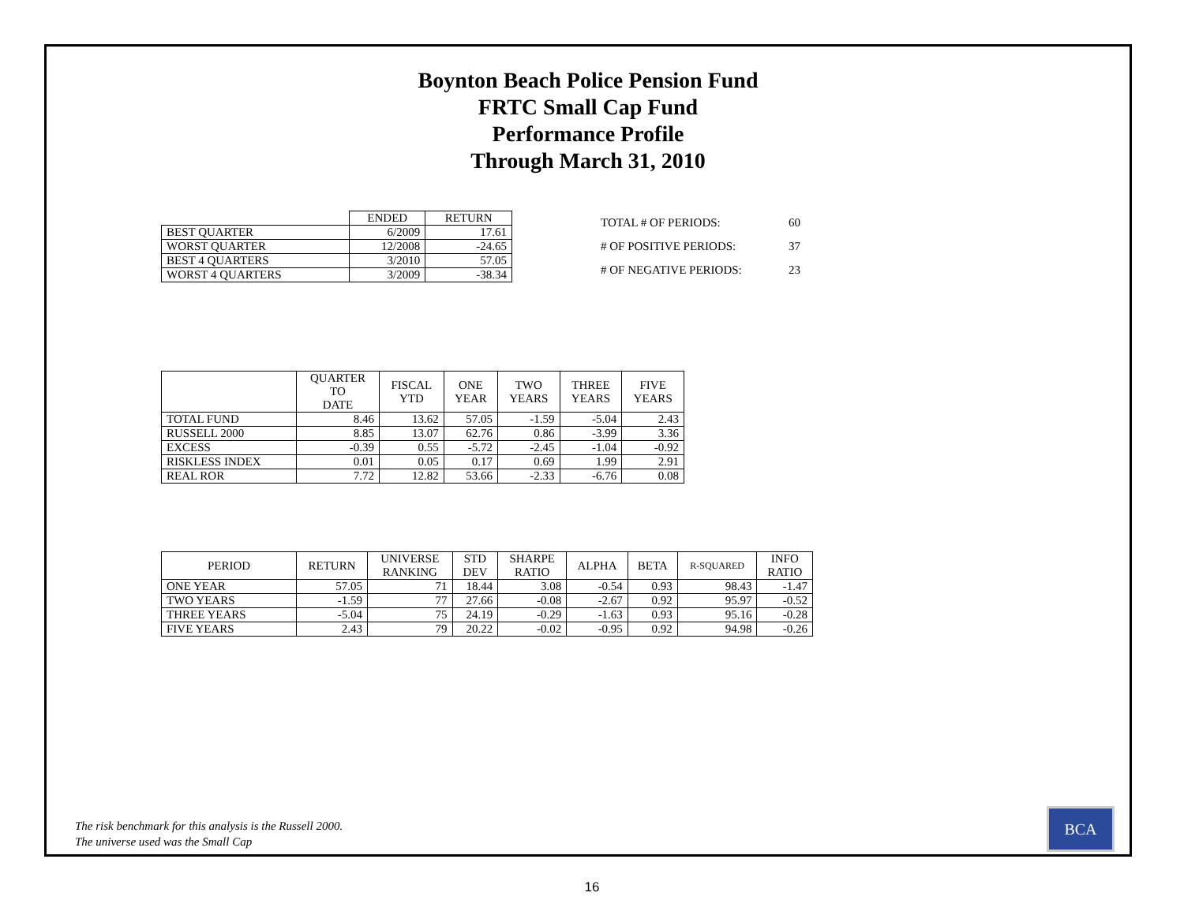Boynton Beach Police Pension Fund
FRTC Small Cap Fund
Performance Profile
Through March 31, 2010
| | ENDED | RETURN |
| BEST QUARTER | 6/2009 | 17.61 |
| WORST QUARTER | 12/2008 | -24.65 |
| BEST 4 QUARTERS | 3/2010 | 57.05 |
| WORST 4 QUARTERS | 3/2009 | -38.34 |
| TOTAL # OF PERIODS: | 60 |
| # OF POSITIVE PERIODS: | 37 |
| # OF NEGATIVE PERIODS: | 23 |
| | QUARTER TO DATE | FISCAL YTD | ONE YEAR | TWO YEARS | THREE YEARS | FIVE YEARS |
| TOTAL FUND | 8.46 | 13.62 | 57.05 | -1.59 | -5.04 | 2.43 |
| RUSSELL 2000 | 8.85 | 13.07 | 62.76 | 0.86 | -3.99 | 3.36 |
| EXCESS | -0.39 | 0.55 | -5.72 | -2.45 | -1.04 | -0.92 |
| RISKLESS INDEX | 0.01 | 0.05 | 0.17 | 0.69 | 1.99 | 2.91 |
| REAL ROR | 7.72 | 12.82 | 53.66 | -2.33 | -6.76 | 0.08 |
| PERIOD | RETURN | UNIVERSE RANKING | STD DEV | SHARPE RATIO | ALPHA | BETA | R-SQUARED | INFO RATIO |
| --- | --- | --- | --- | --- | --- | --- | --- | --- |
| ONE YEAR | 57.05 | 71 | 18.44 | 3.08 | -0.54 | 0.93 | 98.43 | -1.47 |
| TWO YEARS | -1.59 | 77 | 27.66 | -0.08 | -2.67 | 0.92 | 95.97 | -0.52 |
| THREE YEARS | -5.04 | 75 | 24.19 | -0.29 | -1.63 | 0.93 | 95.16 | -0.28 |
| FIVE YEARS | 2.43 | 79 | 20.22 | -0.02 | -0.95 | 0.92 | 94.98 | -0.26 |
The risk benchmark for this analysis is the Russell 2000.
The universe used was the Small Cap
BCA
16